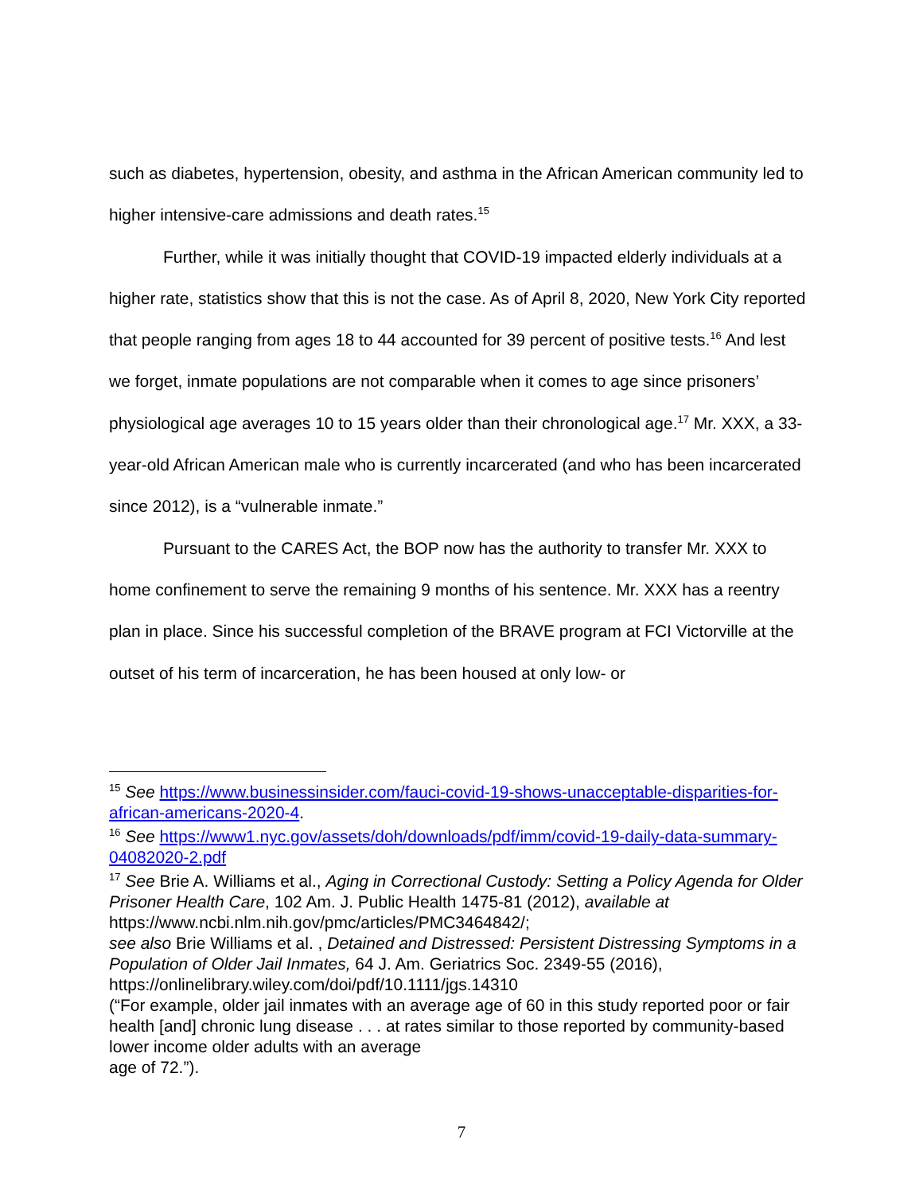such as diabetes, hypertension, obesity, and asthma in the African American community led to higher intensive-care admissions and death rates.<sup>15</sup>
Further, while it was initially thought that COVID-19 impacted elderly individuals at a higher rate, statistics show that this is not the case. As of April 8, 2020, New York City reported that people ranging from ages 18 to 44 accounted for 39 percent of positive tests.<sup>16</sup> And lest we forget, inmate populations are not comparable when it comes to age since prisoners’ physiological age averages 10 to 15 years older than their chronological age.<sup>17</sup> Mr. XXX, a 33-year-old African American male who is currently incarcerated (and who has been incarcerated since 2012), is a “vulnerable inmate.”
Pursuant to the CARES Act, the BOP now has the authority to transfer Mr. XXX to home confinement to serve the remaining 9 months of his sentence. Mr. XXX has a reentry plan in place. Since his successful completion of the BRAVE program at FCI Victorville at the outset of his term of incarceration, he has been housed at only low- or
<sup>15</sup> See https://www.businessinsider.com/fauci-covid-19-shows-unacceptable-disparities-for-african-americans-2020-4.
<sup>16</sup> See https://www1.nyc.gov/assets/doh/downloads/pdf/imm/covid-19-daily-data-summary-04082020-2.pdf
<sup>17</sup> See Brie A. Williams et al., Aging in Correctional Custody: Setting a Policy Agenda for Older Prisoner Health Care, 102 Am. J. Public Health 1475-81 (2012), available at https://www.ncbi.nlm.nih.gov/pmc/articles/PMC3464842/;
see also Brie Williams et al. , Detained and Distressed: Persistent Distressing Symptoms in a Population of Older Jail Inmates, 64 J. Am. Geriatrics Soc. 2349-55 (2016), https://onlinelibrary.wiley.com/doi/pdf/10.1111/jgs.14310
(“For example, older jail inmates with an average age of 60 in this study reported poor or fair health [and] chronic lung disease . . . at rates similar to those reported by community-based lower income older adults with an average
age of 72.”).
7